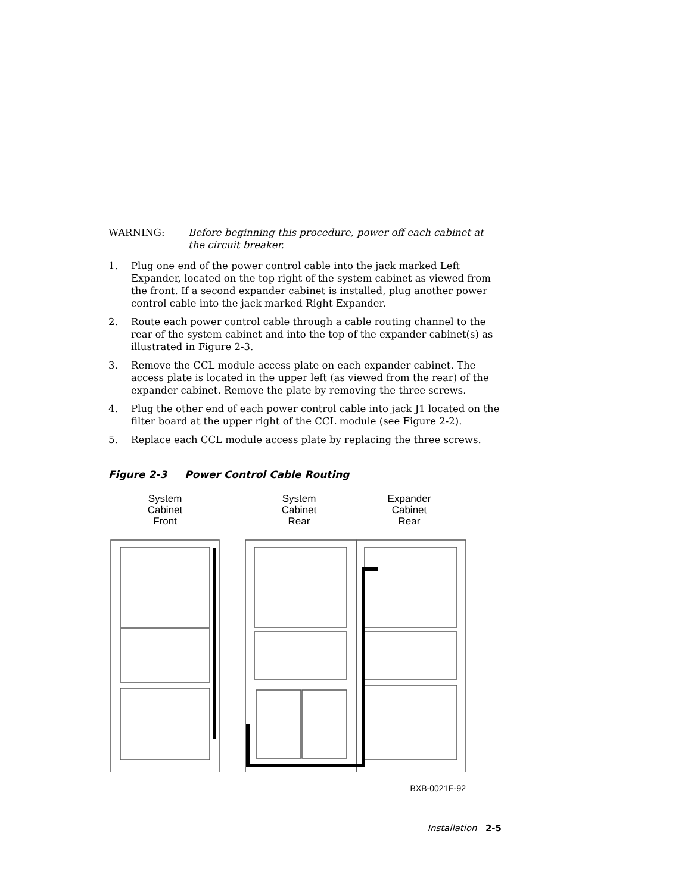WARNING: Before beginning this procedure, power off each cabinet at the circuit breaker.
1. Plug one end of the power control cable into the jack marked Left Expander, located on the top right of the system cabinet as viewed from the front. If a second expander cabinet is installed, plug another power control cable into the jack marked Right Expander.
2. Route each power control cable through a cable routing channel to the rear of the system cabinet and into the top of the expander cabinet(s) as illustrated in Figure 2-3.
3. Remove the CCL module access plate on each expander cabinet. The access plate is located in the upper left (as viewed from the rear) of the expander cabinet. Remove the plate by removing the three screws.
4. Plug the other end of each power control cable into jack J1 located on the filter board at the upper right of the CCL module (see Figure 2-2).
5. Replace each CCL module access plate by replacing the three screws.
Figure 2-3 Power Control Cable Routing
System
Cabinet
Front
System
Cabinet
Rear
Expander
Cabinet
Rear
BXB-0021E-92
Installation 2-5